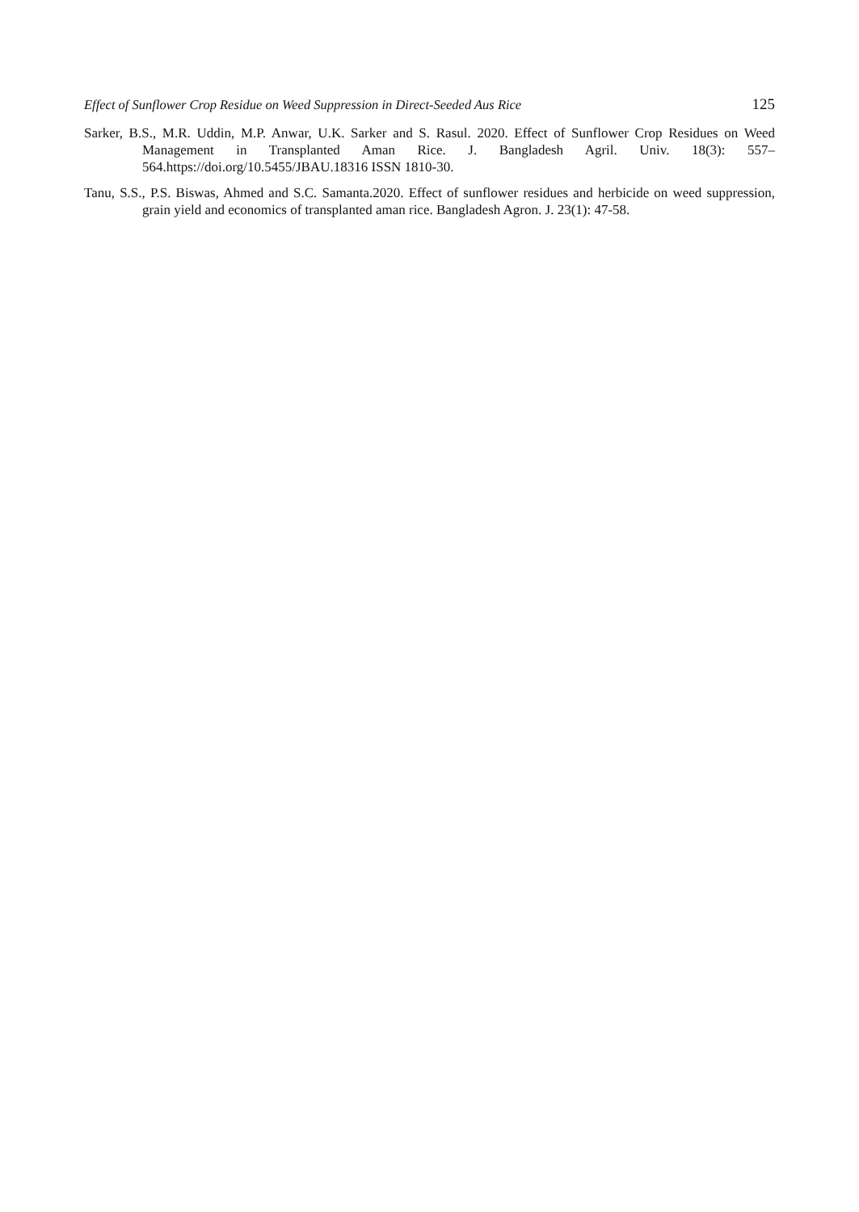Effect of Sunflower Crop Residue on Weed Suppression in Direct-Seeded Aus Rice 125
Sarker, B.S., M.R. Uddin, M.P. Anwar, U.K. Sarker and S. Rasul. 2020. Effect of Sunflower Crop Residues on Weed Management in Transplanted Aman Rice. J. Bangladesh Agril. Univ. 18(3): 557–564.https://doi.org/10.5455/JBAU.18316 ISSN 1810-30.
Tanu, S.S., P.S. Biswas, Ahmed and S.C. Samanta.2020. Effect of sunflower residues and herbicide on weed suppression, grain yield and economics of transplanted aman rice. Bangladesh Agron. J. 23(1): 47-58.